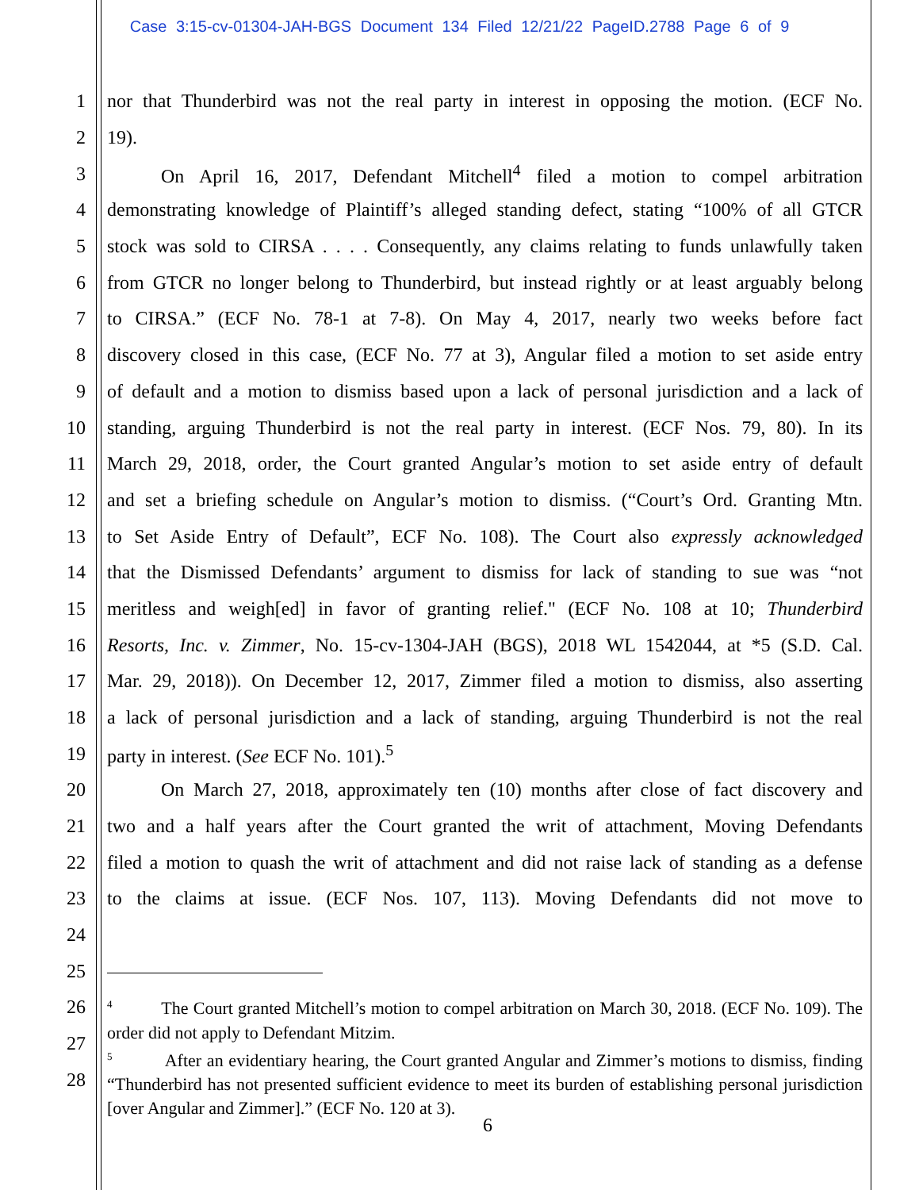Case 3:15-cv-01304-JAH-BGS Document 134 Filed 12/21/22 PageID.2788 Page 6 of 9
1 nor that Thunderbird was not the real party in interest in opposing the motion. (ECF No.
2 19).
3 On April 16, 2017, Defendant Mitchell<sup>4</sup> filed a motion to compel arbitration
4 demonstrating knowledge of Plaintiff’s alleged standing defect, stating “100% of all GTCR
5 stock was sold to CIRSA . . . . Consequently, any claims relating to funds unlawfully taken
6 from GTCR no longer belong to Thunderbird, but instead rightly or at least arguably belong
7 to CIRSA.” (ECF No. 78-1 at 7-8). On May 4, 2017, nearly two weeks before fact
8 discovery closed in this case, (ECF No. 77 at 3), Angular filed a motion to set aside entry
9 of default and a motion to dismiss based upon a lack of personal jurisdiction and a lack of
10 standing, arguing Thunderbird is not the real party in interest. (ECF Nos. 79, 80). In its
11 March 29, 2018, order, the Court granted Angular’s motion to set aside entry of default
12 and set a briefing schedule on Angular’s motion to dismiss. (“Court’s Ord. Granting Mtn.
13 to Set Aside Entry of Default”, ECF No. 108). The Court also expressly acknowledged
14 that the Dismissed Defendants’ argument to dismiss for lack of standing to sue was “not
15 meritless and weigh[ed] in favor of granting relief." (ECF No. 108 at 10; Thunderbird
16 Resorts, Inc. v. Zimmer, No. 15-cv-1304-JAH (BGS), 2018 WL 1542044, at *5 (S.D. Cal.
17 Mar. 29, 2018)). On December 12, 2017, Zimmer filed a motion to dismiss, also asserting
18 a lack of personal jurisdiction and a lack of standing, arguing Thunderbird is not the real
19 party in interest. (See ECF No. 101).<sup>5</sup>
20 On March 27, 2018, approximately ten (10) months after close of fact discovery and
21 two and a half years after the Court granted the writ of attachment, Moving Defendants
22 filed a motion to quash the writ of attachment and did not raise lack of standing as a defense
23 to the claims at issue. (ECF Nos. 107, 113). Moving Defendants did not move to
24
25
26
27
28
<sup>4</sup> The Court granted Mitchell’s motion to compel arbitration on March 30, 2018. (ECF No. 109). The order did not apply to Defendant Mitzim.
<sup>5</sup> After an evidentiary hearing, the Court granted Angular and Zimmer’s motions to dismiss, finding “Thunderbird has not presented sufficient evidence to meet its burden of establishing personal jurisdiction [over Angular and Zimmer].” (ECF No. 120 at 3).
6